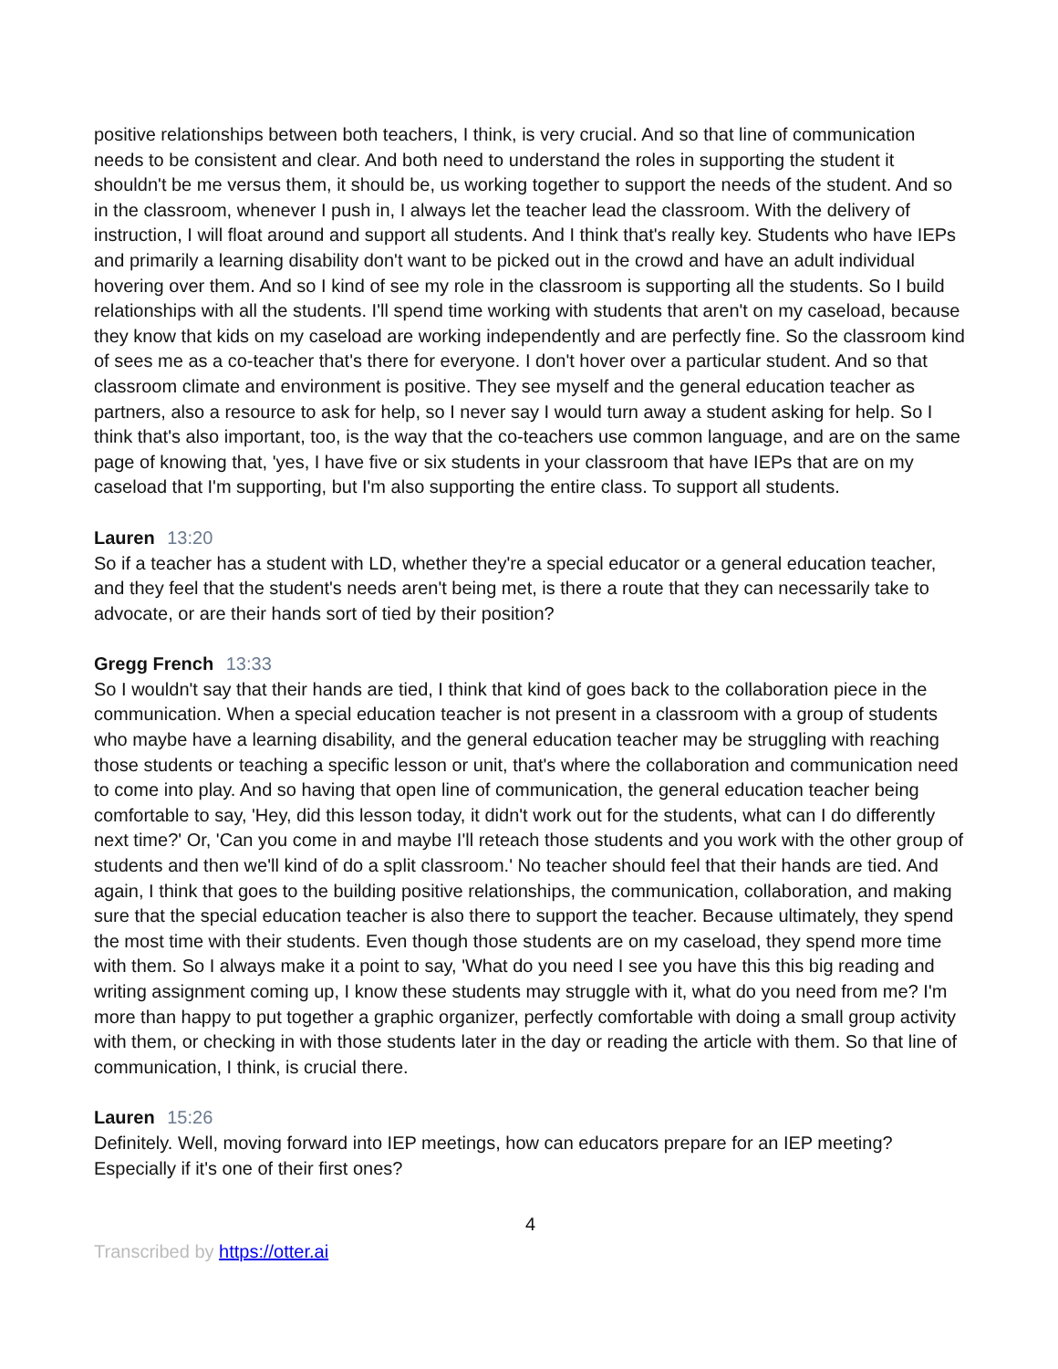positive relationships between both teachers, I think, is very crucial. And so that line of communication needs to be consistent and clear. And both need to understand the roles in supporting the student it shouldn't be me versus them, it should be, us working together to support the needs of the student. And so in the classroom, whenever I push in, I always let the teacher lead the classroom. With the delivery of instruction, I will float around and support all students. And I think that's really key. Students who have IEPs and primarily a learning disability don't want to be picked out in the crowd and have an adult individual hovering over them. And so I kind of see my role in the classroom is supporting all the students. So I build relationships with all the students. I'll spend time working with students that aren't on my caseload, because they know that kids on my caseload are working independently and are perfectly fine. So the classroom kind of sees me as a co-teacher that's there for everyone. I don't hover over a particular student. And so that classroom climate and environment is positive. They see myself and the general education teacher as partners, also a resource to ask for help, so I never say I would turn away a student asking for help. So I think that's also important, too, is the way that the co-teachers use common language, and are on the same page of knowing that, 'yes, I have five or six students in your classroom that have IEPs that are on my caseload that I'm supporting, but I'm also supporting the entire class. To support all students.
Lauren 13:20
So if a teacher has a student with LD, whether they're a special educator or a general education teacher, and they feel that the student's needs aren't being met, is there a route that they can necessarily take to advocate, or are their hands sort of tied by their position?
Gregg French 13:33
So I wouldn't say that their hands are tied, I think that kind of goes back to the collaboration piece in the communication. When a special education teacher is not present in a classroom with a group of students who maybe have a learning disability, and the general education teacher may be struggling with reaching those students or teaching a specific lesson or unit, that's where the collaboration and communication need to come into play. And so having that open line of communication, the general education teacher being comfortable to say, 'Hey, did this lesson today, it didn't work out for the students, what can I do differently next time?' Or, 'Can you come in and maybe I'll reteach those students and you work with the other group of students and then we'll kind of do a split classroom.' No teacher should feel that their hands are tied. And again, I think that goes to the building positive relationships, the communication, collaboration, and making sure that the special education teacher is also there to support the teacher. Because ultimately, they spend the most time with their students. Even though those students are on my caseload, they spend more time with them. So I always make it a point to say, 'What do you need I see you have this this big reading and writing assignment coming up, I know these students may struggle with it, what do you need from me? I'm more than happy to put together a graphic organizer, perfectly comfortable with doing a small group activity with them, or checking in with those students later in the day or reading the article with them. So that line of communication, I think, is crucial there.
Lauren 15:26
Definitely. Well, moving forward into IEP meetings, how can educators prepare for an IEP meeting? Especially if it's one of their first ones?
4
Transcribed by https://otter.ai